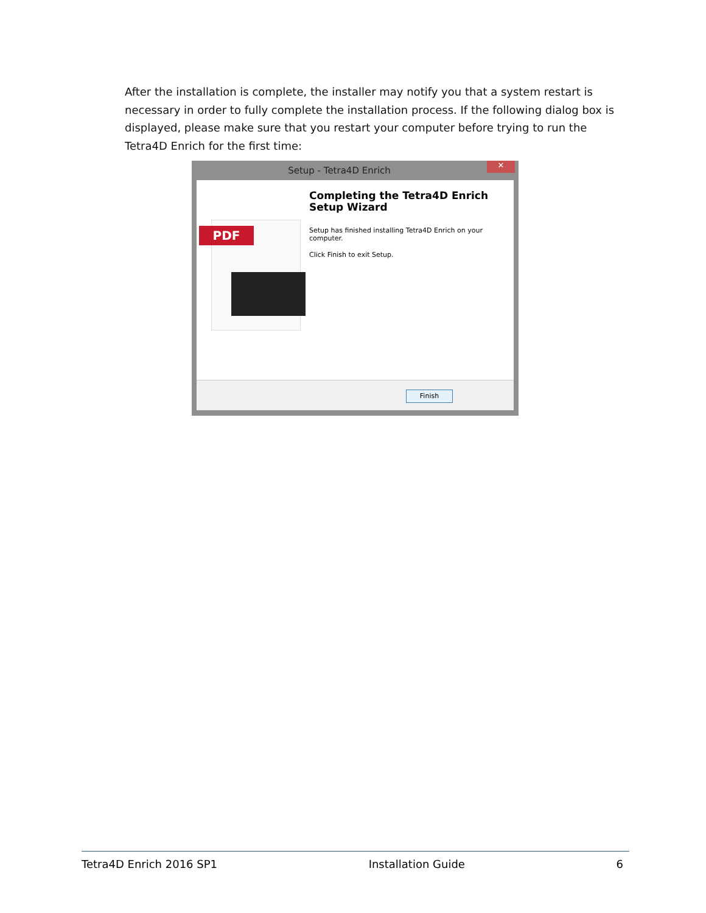After the installation is complete, the installer may notify you that a system restart is necessary in order to fully complete the installation process. If the following dialog box is displayed, please make sure that you restart your computer before trying to run the Tetra4D Enrich for the first time:
Setup - Tetra4D Enrich ✕
PDF
Completing the Tetra4D Enrich Setup Wizard
Setup has finished installing Tetra4D Enrich on your computer.
Click Finish to exit Setup.
Finish
Tetra4D Enrich 2016 SP1 Installation Guide 6